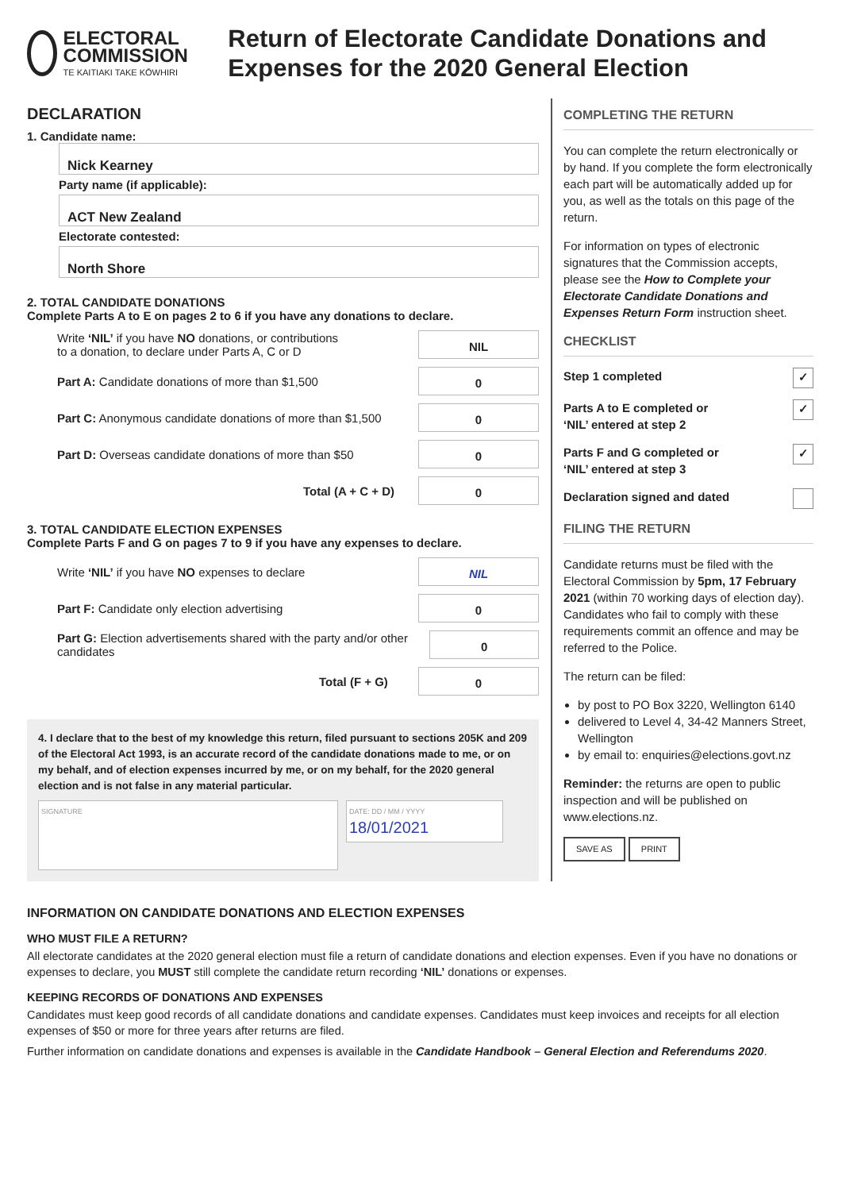ELECTORAL COMMISSION
TE KAITIAKI TAKE KŌWHIRI
Return of Electorate Candidate Donations and Expenses for the 2020 General Election
DECLARATION
1. Candidate name:
Nick Kearney
Party name (if applicable):
ACT New Zealand
Electorate contested:
North Shore
2. TOTAL CANDIDATE DONATIONS
Complete Parts A to E on pages 2 to 6 if you have any donations to declare.
Write ‘NIL’ if you have NO donations, or contributions
to a donation, to declare under Parts A, C or D NIL
Part A: Candidate donations of more than $1,500 0
Part C: Anonymous candidate donations of more than $1,500 0
Part D: Overseas candidate donations of more than $50 0
Total (A + C + D) 0
3. TOTAL CANDIDATE ELECTION EXPENSES
Complete Parts F and G on pages 7 to 9 if you have any expenses to declare.
Write ‘NIL’ if you have NO expenses to declare NIL
Part F: Candidate only election advertising 0
Part G: Election advertisements shared with the party and/or other candidates 0
Total (F + G) 0
4. I declare that to the best of my knowledge this return, filed pursuant to sections 205K and 209 of the Electoral Act 1993, is an accurate record of the candidate donations made to me, or on my behalf, and of election expenses incurred by me, or on my behalf, for the 2020 general election and is not false in any material particular.
SIGNATURE
DATE: DD / MM / YYYY
18/01/2021
COMPLETING THE RETURN
You can complete the return electronically or by hand. If you complete the form electronically each part will be automatically added up for you, as well as the totals on this page of the return.
For information on types of electronic signatures that the Commission accepts, please see the How to Complete your Electorate Candidate Donations and Expenses Return Form instruction sheet.
CHECKLIST
Step 1 completed ✓
Parts A to E completed or
‘NIL’ entered at step 2 ✓
Parts F and G completed or
‘NIL’ entered at step 3 ✓
Declaration signed and dated
FILING THE RETURN
Candidate returns must be filed with the Electoral Commission by 5pm, 17 February 2021 (within 70 working days of election day). Candidates who fail to comply with these requirements commit an offence and may be referred to the Police.
The return can be filed:
by post to PO Box 3220, Wellington 6140
delivered to Level 4, 34-42 Manners Street, Wellington
by email to: enquiries@elections.govt.nz
Reminder: the returns are open to public inspection and will be published on www.elections.nz.
SAVE AS PRINT
INFORMATION ON CANDIDATE DONATIONS AND ELECTION EXPENSES
WHO MUST FILE A RETURN?
All electorate candidates at the 2020 general election must file a return of candidate donations and election expenses. Even if you have no donations or expenses to declare, you MUST still complete the candidate return recording ‘NIL’ donations or expenses.
KEEPING RECORDS OF DONATIONS AND EXPENSES
Candidates must keep good records of all candidate donations and candidate expenses. Candidates must keep invoices and receipts for all election expenses of $50 or more for three years after returns are filed.
Further information on candidate donations and expenses is available in the Candidate Handbook – General Election and Referendums 2020.